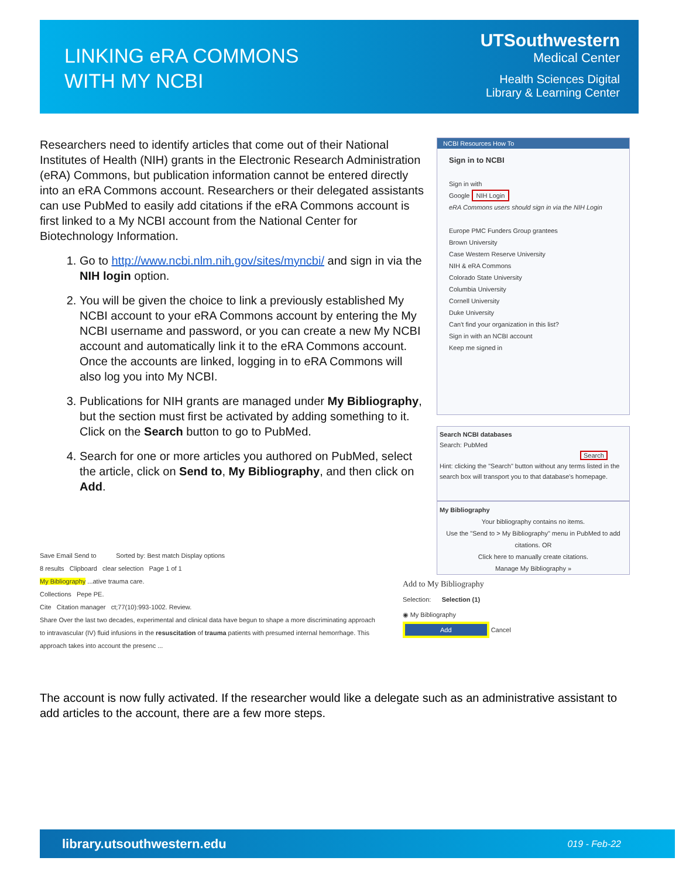LINKING eRA COMMONS
WITH MY NCBI
UTSouthwestern
Medical Center
Health Sciences Digital
Library & Learning Center
Researchers need to identify articles that come out of their National Institutes of Health (NIH) grants in the Electronic Research Administration (eRA) Commons, but publication information cannot be entered directly into an eRA Commons account. Researchers or their delegated assistants can use PubMed to easily add citations if the eRA Commons account is first linked to a My NCBI account from the National Center for Biotechnology Information.
1. Go to http://www.ncbi.nlm.nih.gov/sites/myncbi/ and sign in via the NIH login option.
2. You will be given the choice to link a previously established My NCBI account to your eRA Commons account by entering the My NCBI username and password, or you can create a new My NCBI account and automatically link it to the eRA Commons account. Once the accounts are linked, logging in to eRA Commons will also log you into My NCBI.
3. Publications for NIH grants are managed under My Bibliography, but the section must first be activated by adding something to it. Click on the Search button to go to PubMed.
4. Search for one or more articles you authored on PubMed, select the article, click on Send to, My Bibliography, and then click on Add.
NCBI Resources How To
Sign in to NCBI
Sign in with
Google NIH Login
eRA Commons users should sign in via the NIH Login
Europe PMC Funders Group grantees
Brown University
Case Western Reserve University
NIH & eRA Commons
Colorado State University
Columbia University
Cornell University
Duke University
Can't find your organization in this list?
Sign in with an NCBI account
Keep me signed in
Search NCBI databases
Search: PubMed
Search
Hint: clicking the "Search" button without any terms listed in the search box will transport you to that database's homepage.
My Bibliography
Your bibliography contains no items.
Use the "Send to > My Bibliography" menu in PubMed to add citations. OR
Click here to manually create citations.
Manage My Bibliography »
Save Email Send to Sorted by: Best match Display options
8 results Clipboard clear selection Page 1 of 1
My Bibliography ...ative trauma care.
Collections Pepe PE.
Cite Citation manager ct;77(10):993-1002. Review.
Share Over the last two decades, experimental and clinical data have begun to shape a more discriminating approach to intravascular (IV) fluid infusions in the resuscitation of trauma patients with presumed internal hemorrhage. This approach takes into account the presenc ...
Add to My Bibliography
Selection: Selection (1)
◉ My Bibliography
Add Cancel
The account is now fully activated. If the researcher would like a delegate such as an administrative assistant to add articles to the account, there are a few more steps.
library.utsouthwestern.edu 019 - Feb-22